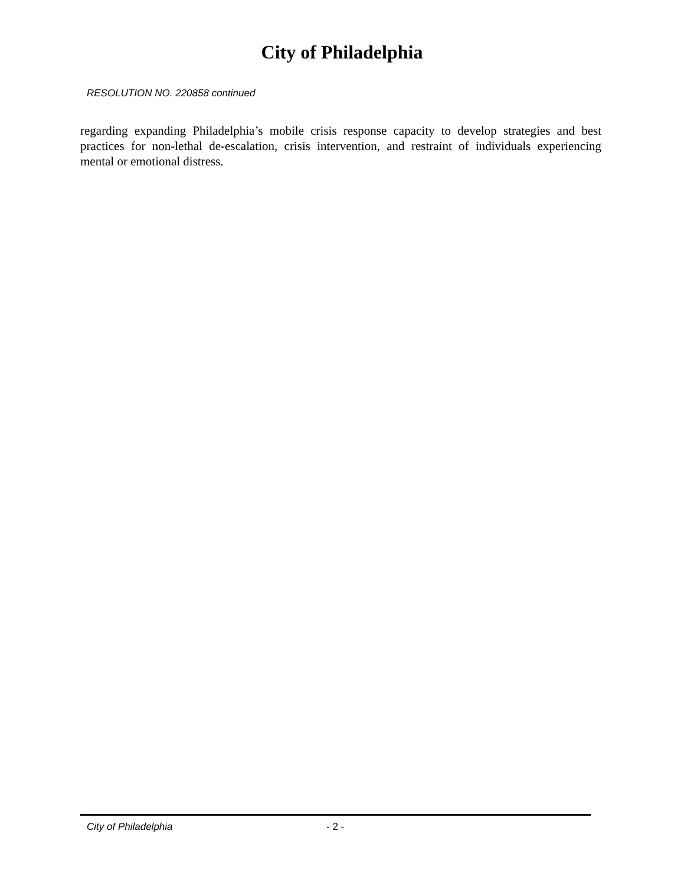City of Philadelphia
RESOLUTION NO. 220858 continued
regarding expanding Philadelphia’s mobile crisis response capacity to develop strategies and best practices for non-lethal de-escalation, crisis intervention, and restraint of individuals experiencing mental or emotional distress.
City of Philadelphia - 2 -